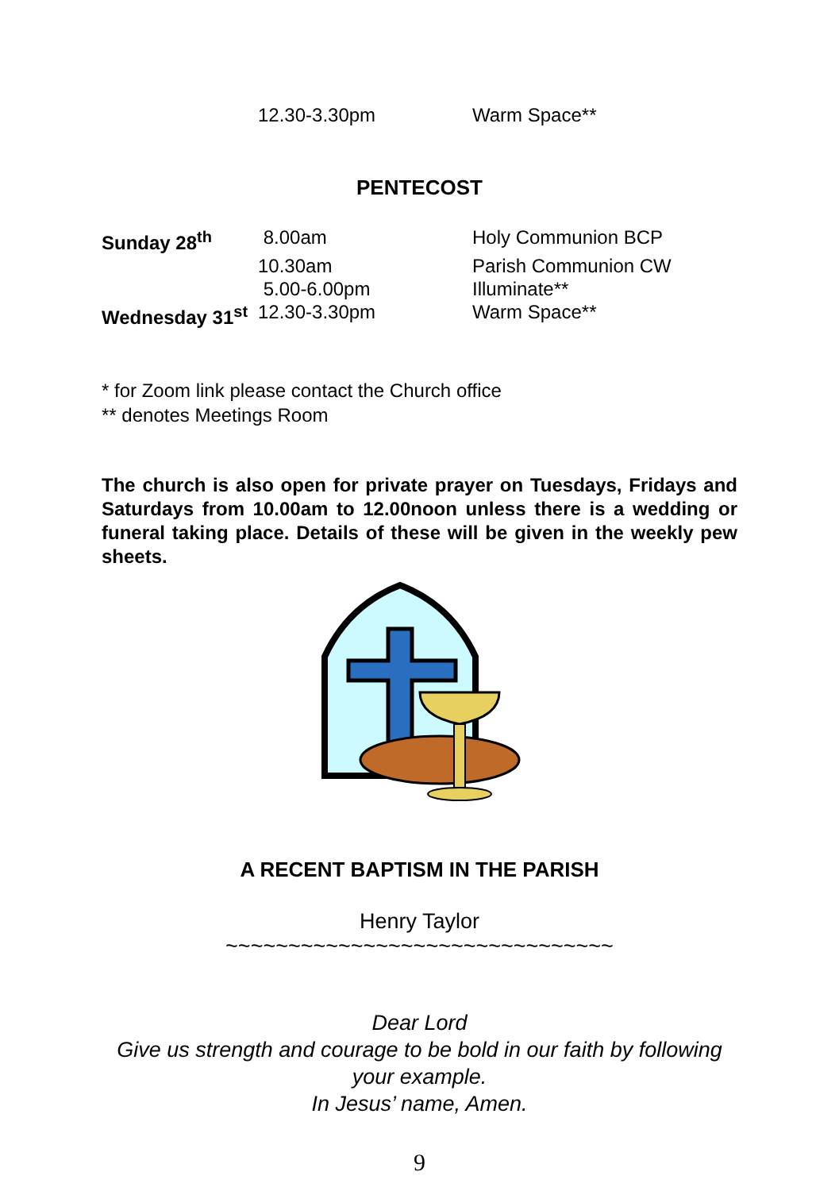| | 12.30-3.30pm | Warm Space** |
PENTECOST
| Sunday 28<sup>th</sup> | 8.00am | Holy Communion BCP |
| | 10.30am | Parish Communion CW |
| | 5.00-6.00pm | Illuminate** |
| Wednesday 31<sup>st</sup> | 12.30-3.30pm | Warm Space** |
* for Zoom link please contact the Church office
** denotes Meetings Room
The church is also open for private prayer on Tuesdays, Fridays and Saturdays from 10.00am to 12.00noon unless there is a wedding or funeral taking place. Details of these will be given in the weekly pew sheets.
A RECENT BAPTISM IN THE PARISH
Henry Taylor
~~~~~~~~~~~~~~~~~~~~~~~~~~~~~~~
Dear Lord
Give us strength and courage to be bold in our faith by following your example.
In Jesus’ name, Amen.
9